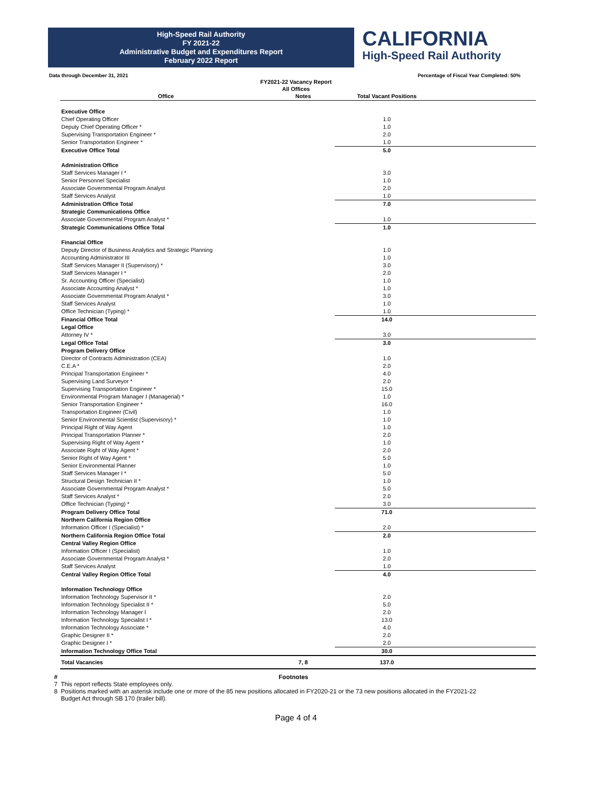High-Speed Rail Authority
FY 2021-22
Administrative Budget and Expenditures Report
February 2022 Report
CALIFORNIA
High-Speed Rail Authority
Data through December 31, 2021 Percentage of Fiscal Year Completed: 50%
FY2021-22 Vacancy Report
All Offices
| Office | Notes | Total Vacant Positions | |
| --- | --- | --- | --- |
| Executive Office | | | |
| Chief Operating Officer | | 1.0 | |
| Deputy Chief Operating Officer * | | 1.0 | |
| Supervising Transportation Engineer * | | 2.0 | |
| Senior Transportation Engineer * | | 1.0 | |
| Executive Office Total | | 5.0 | |
| Administration Office | | | |
| Staff Services Manager I * | | 3.0 | |
| Senior Personnel Specialist | | 1.0 | |
| Associate Governmental Program Analyst | | 2.0 | |
| Staff Services Analyst | | 1.0 | |
| Administration Office Total | | 7.0 | |
| Strategic Communications Office | | | |
| Associate Governmental Program Analyst * | | 1.0 | |
| Strategic Communications Office Total | | 1.0 | |
| Financial Office | | | |
| Deputy Director of Business Analytics and Strategic Planning | | 1.0 | |
| Accounting Administrator III | | 1.0 | |
| Staff Services Manager II (Supervisory) * | | 3.0 | |
| Staff Services Manager I * | | 2.0 | |
| Sr. Accounting Officer (Specialist) | | 1.0 | |
| Associate Accounting Analyst * | | 1.0 | |
| Associate Governmental Program Analyst * | | 3.0 | |
| Staff Services Analyst | | 1.0 | |
| Office Technician (Typing) * | | 1.0 | |
| Financial Office Total | | 14.0 | |
| Legal Office | | | |
| Attorney IV * | | 3.0 | |
| Legal Office Total | | 3.0 | |
| Program Delivery Office | | | |
| Director of Contracts Administration (CEA) | | 1.0 | |
| C.E.A * | | 2.0 | |
| Principal Transportation Engineer * | | 4.0 | |
| Supervising Land Surveyor * | | 2.0 | |
| Supervising Transportation Engineer * | | 15.0 | |
| Environmental Program Manager I (Managerial) * | | 1.0 | |
| Senior Transportation Engineer * | | 16.0 | |
| Transportation Engineer (Civil) | | 1.0 | |
| Senior Environmental Scientist (Supervisory) * | | 1.0 | |
| Principal Right of Way Agent | | 1.0 | |
| Principal Transportation Planner * | | 2.0 | |
| Supervising Right of Way Agent * | | 1.0 | |
| Associate Right of Way Agent * | | 2.0 | |
| Senior Right of Way Agent * | | 5.0 | |
| Senior Environmental Planner | | 1.0 | |
| Staff Services Manager I * | | 5.0 | |
| Structural Design Technician II * | | 1.0 | |
| Associate Governmental Program Analyst * | | 5.0 | |
| Staff Services Analyst * | | 2.0 | |
| Office Technician (Typing) * | | 3.0 | |
| Program Delivery Office Total | | 71.0 | |
| Northern California Region Office | | | |
| Information Officer I (Specialist) * | | 2.0 | |
| Northern California Region Office Total | | 2.0 | |
| Central Valley Region Office | | | |
| Information Officer I (Specialist) | | 1.0 | |
| Associate Governmental Program Analyst * | | 2.0 | |
| Staff Services Analyst | | 1.0 | |
| Central Valley Region Office Total | | 4.0 | |
| Information Technology Office | | | |
| Information Technology Supervisor II * | | 2.0 | |
| Information Technology Specialist II * | | 5.0 | |
| Information Technology Manager I | | 2.0 | |
| Information Technology Specialist I * | | 13.0 | |
| Information Technology Associate * | | 4.0 | |
| Graphic Designer II * | | 2.0 | |
| Graphic Designer I * | | 2.0 | |
| Information Technology Office Total | | 30.0 | |
| Total Vacancies | 7, 8 | 137.0 | |
# Footnotes
7 This report reflects State employees only.
8 Positions marked with an asterisk include one or more of the 85 new positions allocated in FY2020-21 or the 73 new positions allocated in the FY2021-22
Budget Act through SB 170 (trailer bill).
Page 4 of 4